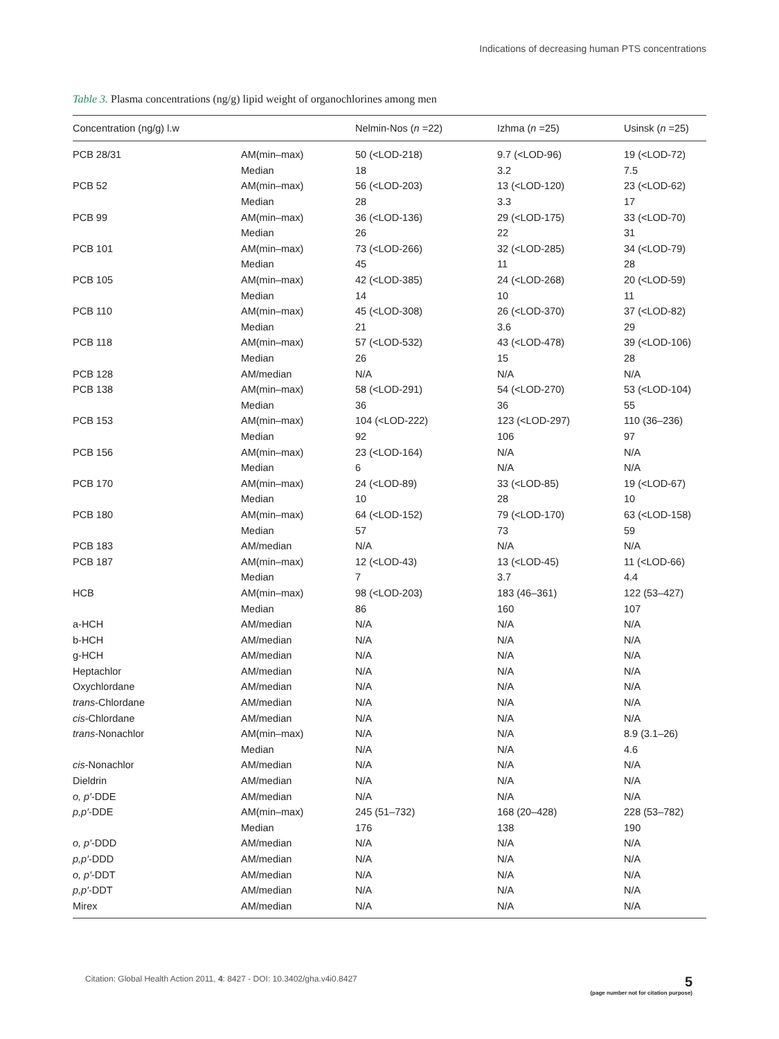Indications of decreasing human PTS concentrations
Table 3. Plasma concentrations (ng/g) lipid weight of organochlorines among men
| Concentration (ng/g) l.w | | Nelmin-Nos ( n =22) | Izhma ( n =25) | Usinsk ( n =25) |
| --- | --- | --- | --- | --- |
| PCB 28/31 | AM(min–max) | 50 (<LOD-218) | 9.7 (<LOD-96) | 19 (<LOD-72) |
| | Median | 18 | 3.2 | 7.5 |
| PCB 52 | AM(min–max) | 56 (<LOD-203) | 13 (<LOD-120) | 23 (<LOD-62) |
| | Median | 28 | 3.3 | 17 |
| PCB 99 | AM(min–max) | 36 (<LOD-136) | 29 (<LOD-175) | 33 (<LOD-70) |
| | Median | 26 | 22 | 31 |
| PCB 101 | AM(min–max) | 73 (<LOD-266) | 32 (<LOD-285) | 34 (<LOD-79) |
| | Median | 45 | 11 | 28 |
| PCB 105 | AM(min–max) | 42 (<LOD-385) | 24 (<LOD-268) | 20 (<LOD-59) |
| | Median | 14 | 10 | 11 |
| PCB 110 | AM(min–max) | 45 (<LOD-308) | 26 (<LOD-370) | 37 (<LOD-82) |
| | Median | 21 | 3.6 | 29 |
| PCB 118 | AM(min–max) | 57 (<LOD-532) | 43 (<LOD-478) | 39 (<LOD-106) |
| | Median | 26 | 15 | 28 |
| PCB 128 | AM/median | N/A | N/A | N/A |
| PCB 138 | AM(min–max) | 58 (<LOD-291) | 54 (<LOD-270) | 53 (<LOD-104) |
| | Median | 36 | 36 | 55 |
| PCB 153 | AM(min–max) | 104 (<LOD-222) | 123 (<LOD-297) | 110 (36–236) |
| | Median | 92 | 106 | 97 |
| PCB 156 | AM(min–max) | 23 (<LOD-164) | N/A | N/A |
| | Median | 6 | N/A | N/A |
| PCB 170 | AM(min–max) | 24 (<LOD-89) | 33 (<LOD-85) | 19 (<LOD-67) |
| | Median | 10 | 28 | 10 |
| PCB 180 | AM(min–max) | 64 (<LOD-152) | 79 (<LOD-170) | 63 (<LOD-158) |
| | Median | 57 | 73 | 59 |
| PCB 183 | AM/median | N/A | N/A | N/A |
| PCB 187 | AM(min–max) | 12 (<LOD-43) | 13 (<LOD-45) | 11 (<LOD-66) |
| | Median | 7 | 3.7 | 4.4 |
| HCB | AM(min–max) | 98 (<LOD-203) | 183 (46–361) | 122 (53–427) |
| | Median | 86 | 160 | 107 |
| a-HCH | AM/median | N/A | N/A | N/A |
| b-HCH | AM/median | N/A | N/A | N/A |
| g-HCH | AM/median | N/A | N/A | N/A |
| Heptachlor | AM/median | N/A | N/A | N/A |
| Oxychlordane | AM/median | N/A | N/A | N/A |
| trans -Chlordane | AM/median | N/A | N/A | N/A |
| cis -Chlordane | AM/median | N/A | N/A | N/A |
| trans -Nonachlor | AM(min–max) | N/A | N/A | 8.9 (3.1–26) |
| | Median | N/A | N/A | 4.6 |
| cis -Nonachlor | AM/median | N/A | N/A | N/A |
| Dieldrin | AM/median | N/A | N/A | N/A |
| o, p′ -DDE | AM/median | N/A | N/A | N/A |
| p,p′ -DDE | AM(min–max) | 245 (51–732) | 168 (20–428) | 228 (53–782) |
| | Median | 176 | 138 | 190 |
| o, p′ -DDD | AM/median | N/A | N/A | N/A |
| p,p′ -DDD | AM/median | N/A | N/A | N/A |
| o, p′ -DDT | AM/median | N/A | N/A | N/A |
| p,p′ -DDT | AM/median | N/A | N/A | N/A |
| Mirex | AM/median | N/A | N/A | N/A |
Citation: Global Health Action 2011, 4: 8427 - DOI: 10.3402/gha.v4i0.8427
5
(page number not for citation purpose)